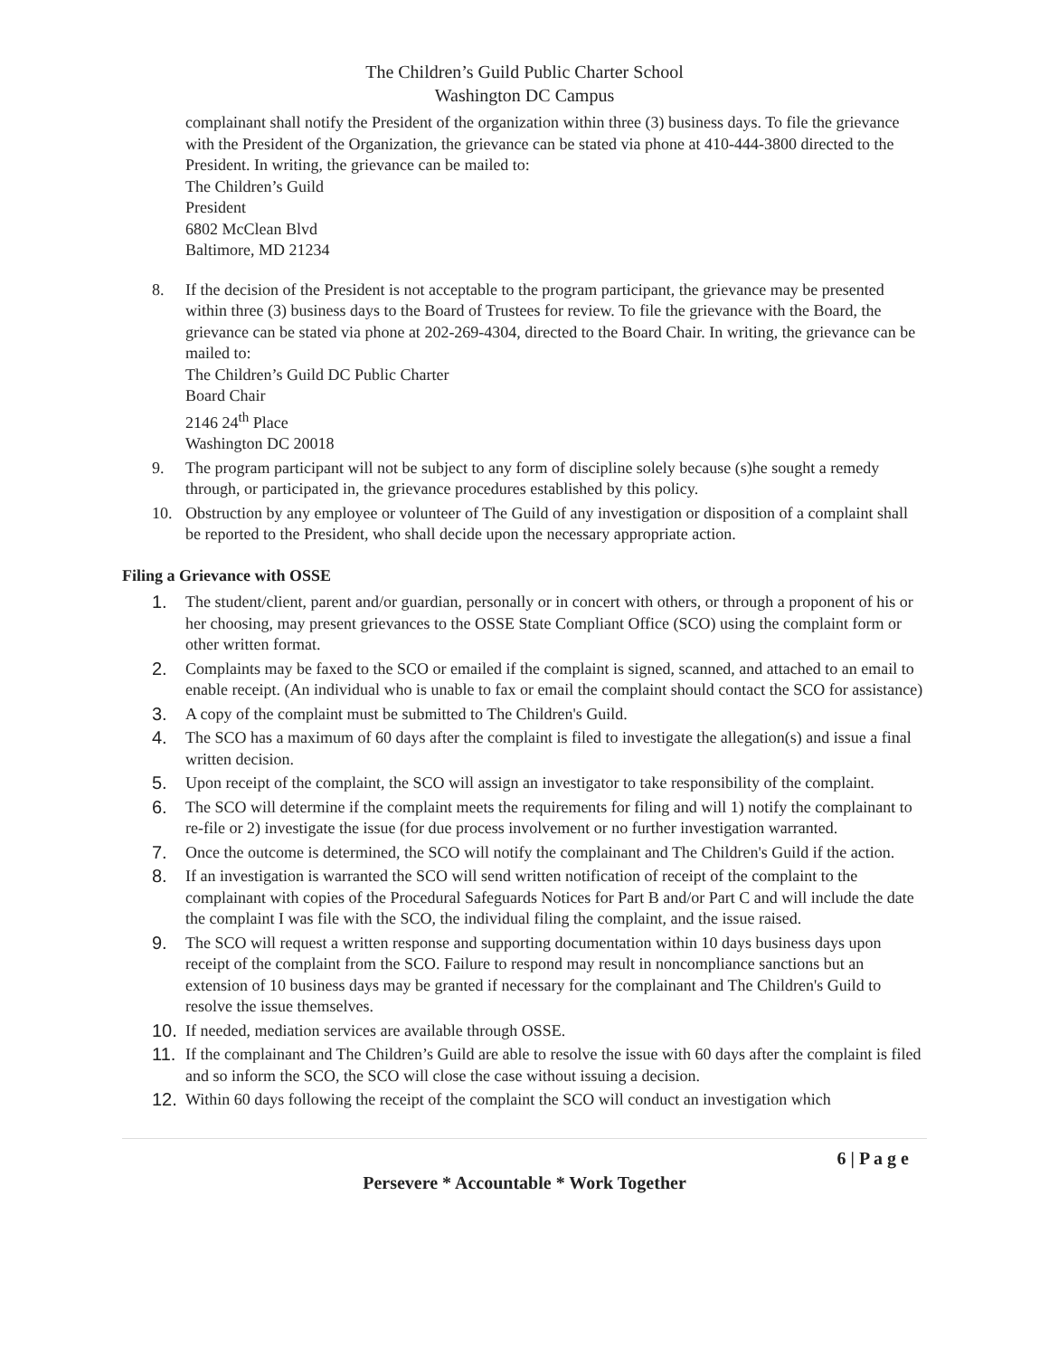The Children’s Guild Public Charter School
Washington DC Campus
complainant shall notify the President of the organization within three (3) business days. To file the grievance with the President of the Organization, the grievance can be stated via phone at 410-444-3800 directed to the President. In writing, the grievance can be mailed to:
The Children’s Guild
President
6802 McClean Blvd
Baltimore, MD 21234
8. If the decision of the President is not acceptable to the program participant, the grievance may be presented within three (3) business days to the Board of Trustees for review. To file the grievance with the Board, the grievance can be stated via phone at 202-269-4304, directed to the Board Chair. In writing, the grievance can be mailed to:
The Children’s Guild DC Public Charter
Board Chair
2146 24<sup>th</sup> Place
Washington DC 20018
9. The program participant will not be subject to any form of discipline solely because (s)he sought a remedy through, or participated in, the grievance procedures established by this policy.
10. Obstruction by any employee or volunteer of The Guild of any investigation or disposition of a complaint shall be reported to the President, who shall decide upon the necessary appropriate action.
Filing a Grievance with OSSE
1. The student/client, parent and/or guardian, personally or in concert with others, or through a proponent of his or her choosing, may present grievances to the OSSE State Compliant Office (SCO) using the complaint form or other written format.
2. Complaints may be faxed to the SCO or emailed if the complaint is signed, scanned, and attached to an email to enable receipt. (An individual who is unable to fax or email the complaint should contact the SCO for assistance)
3. A copy of the complaint must be submitted to The Children's Guild.
4. The SCO has a maximum of 60 days after the complaint is filed to investigate the allegation(s) and issue a final written decision.
5. Upon receipt of the complaint, the SCO will assign an investigator to take responsibility of the complaint.
6. The SCO will determine if the complaint meets the requirements for filing and will 1) notify the complainant to re-file or 2) investigate the issue (for due process involvement or no further investigation warranted.
7. Once the outcome is determined, the SCO will notify the complainant and The Children's Guild if the action.
8. If an investigation is warranted the SCO will send written notification of receipt of the complaint to the complainant with copies of the Procedural Safeguards Notices for Part B and/or Part C and will include the date the complaint I was file with the SCO, the individual filing the complaint, and the issue raised.
9. The SCO will request a written response and supporting documentation within 10 days business days upon receipt of the complaint from the SCO. Failure to respond may result in noncompliance sanctions but an extension of 10 business days may be granted if necessary for the complainant and The Children's Guild to resolve the issue themselves.
10. If needed, mediation services are available through OSSE.
11. If the complainant and The Children’s Guild are able to resolve the issue with 60 days after the complaint is filed and so inform the SCO, the SCO will close the case without issuing a decision.
12. Within 60 days following the receipt of the complaint the SCO will conduct an investigation which
6 | P a g e
Persevere * Accountable * Work Together